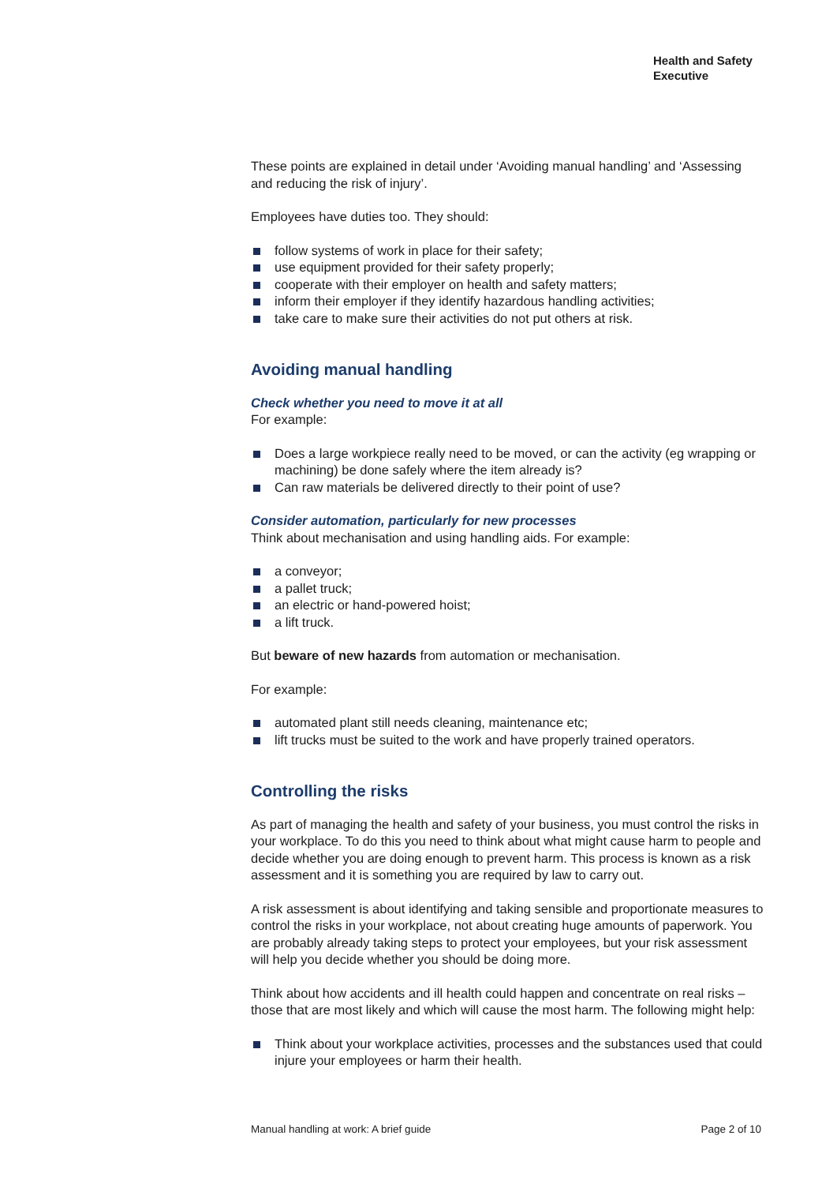Health and Safety
Executive
These points are explained in detail under ‘Avoiding manual handling’ and ‘Assessing and reducing the risk of injury’.
Employees have duties too. They should:
follow systems of work in place for their safety;
use equipment provided for their safety properly;
cooperate with their employer on health and safety matters;
inform their employer if they identify hazardous handling activities;
take care to make sure their activities do not put others at risk.
Avoiding manual handling
Check whether you need to move it at all
For example:
Does a large workpiece really need to be moved, or can the activity (eg wrapping or machining) be done safely where the item already is?
Can raw materials be delivered directly to their point of use?
Consider automation, particularly for new processes
Think about mechanisation and using handling aids. For example:
a conveyor;
a pallet truck;
an electric or hand-powered hoist;
a lift truck.
But beware of new hazards from automation or mechanisation.
For example:
automated plant still needs cleaning, maintenance etc;
lift trucks must be suited to the work and have properly trained operators.
Controlling the risks
As part of managing the health and safety of your business, you must control the risks in your workplace. To do this you need to think about what might cause harm to people and decide whether you are doing enough to prevent harm. This process is known as a risk assessment and it is something you are required by law to carry out.
A risk assessment is about identifying and taking sensible and proportionate measures to control the risks in your workplace, not about creating huge amounts of paperwork. You are probably already taking steps to protect your employees, but your risk assessment will help you decide whether you should be doing more.
Think about how accidents and ill health could happen and concentrate on real risks – those that are most likely and which will cause the most harm. The following might help:
Think about your workplace activities, processes and the substances used that could injure your employees or harm their health.
Manual handling at work: A brief guide Page 2 of 10